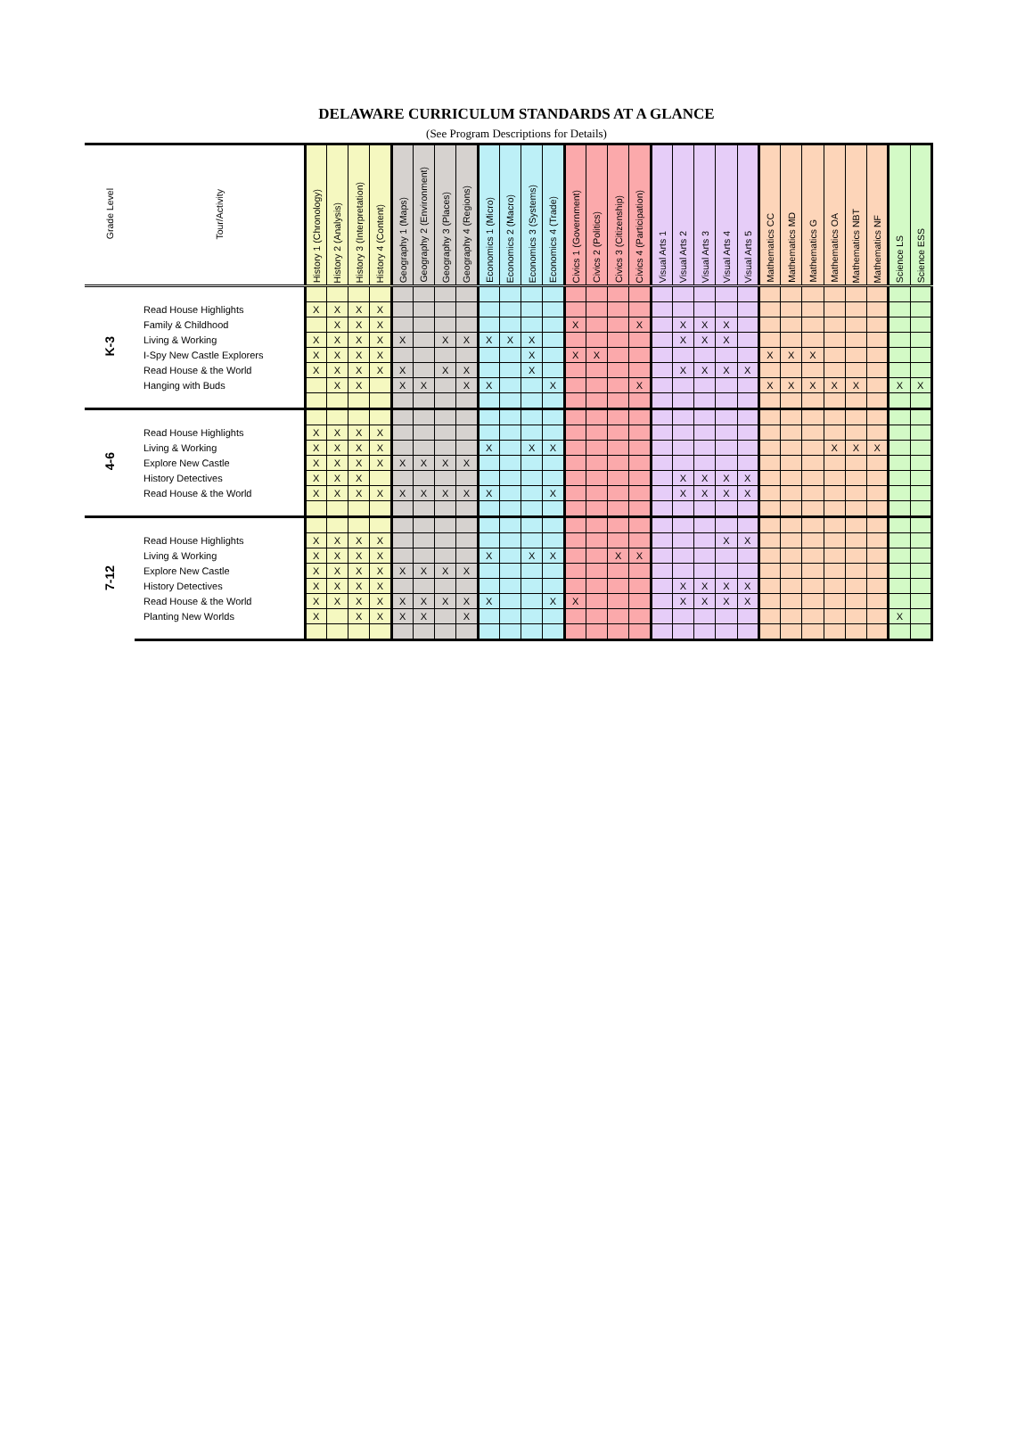DELAWARE CURRICULUM STANDARDS AT A GLANCE
(See Program Descriptions for Details)
| Grade Level | Tour/Activity | History 1 (Chronology) | History 2 (Analysis) | History 3 (Interpretation) | History 4 (Content) | Geography 1 (Maps) | Geography 2 (Environment) | Geography 3 (Places) | Geography 4 (Regions) | Economics 1 (Micro) | Economics 2 (Macro) | Economics 3 (Systems) | Economics 4 (Trade) | Civics 1 (Government) | Civics 2 (Politics) | Civics 3 (Citizenship) | Civics 4 (Participation) | Visual Arts 1 | Visual Arts 2 | Visual Arts 3 | Visual Arts 4 | Visual Arts 5 | Mathematics CC | Mathematics MD | Mathematics G | Mathematics OA | Mathematics NBT | Mathematics NF | Science LS | Science ESS |
| --- | --- | --- | --- | --- | --- | --- | --- | --- | --- | --- | --- | --- | --- | --- | --- | --- | --- | --- | --- | --- | --- | --- | --- | --- | --- | --- | --- | --- | --- | --- |
| K-3 | | | | | | | | | | | | | | | | | | | | | | | | | | | | | | |
| | Read House Highlights | X | X | X | X | | | | | | | | | | | | | | | | | | | | | | | | | |
| | Family & Childhood | | X | X | X | | | | | | | | | X | | | X | | X | X | X | | | | | | | | | |
| | Living & Working | X | X | X | X | X | | X | X | X | X | X | | | | | | | X | X | X | | | | | | | | | |
| | I-Spy New Castle Explorers | X | X | X | X | | | | | | | X | | X | X | | | | | | | | X | X | X | | | | | |
| | Read House & the World | X | X | X | X | X | | X | X | | | X | | | | | | | X | X | X | X | | | | | | | | |
| | Hanging with Buds | | X | X | | X | X | | X | X | | | X | | | | X | | | | | | X | X | X | X | X | | X | X |
| 4-6 | | | | | | | | | | | | | | | | | | | | | | | | | | | | | | |
| | Read House Highlights | X | X | X | X | | | | | | | | | | | | | | | | | | | | | | | | | |
| | Living & Working | X | X | X | X | | | | | X | | X | X | | | | | | | | | | | | | X | X | X | | |
| | Explore New Castle | X | X | X | X | X | X | X | X | | | | | | | | | | | | | | | | | | | | | |
| | History Detectives | X | X | X | | | | | | | | | | | | | | | X | X | X | X | | | | | | | | |
| | Read House & the World | X | X | X | X | X | X | X | X | X | | | X | | | | | | X | X | X | X | | | | | | | | |
| 7-12 | | | | | | | | | | | | | | | | | | | | | | | | | | | | | | |
| | Read House Highlights | X | X | X | X | | | | | | | | | | | | | | | | X | X | | | | | | | | |
| | Living & Working | X | X | X | X | | | | | X | | X | X | | | X | X | | | | | | | | | | | | | |
| | Explore New Castle | X | X | X | X | X | X | X | X | | | | | | | | | | | | | | | | | | | | | |
| | History Detectives | X | X | X | X | | | | | | | | | | | | | | X | X | X | X | | | | | | | | |
| | Read House & the World | X | X | X | X | X | X | X | X | X | | | X | X | | | | | X | X | X | X | | | | | | | | |
| | Planting New Worlds | X | | X | X | X | X | | X | | | | | | | | | | | | | | | | | | | | X | |